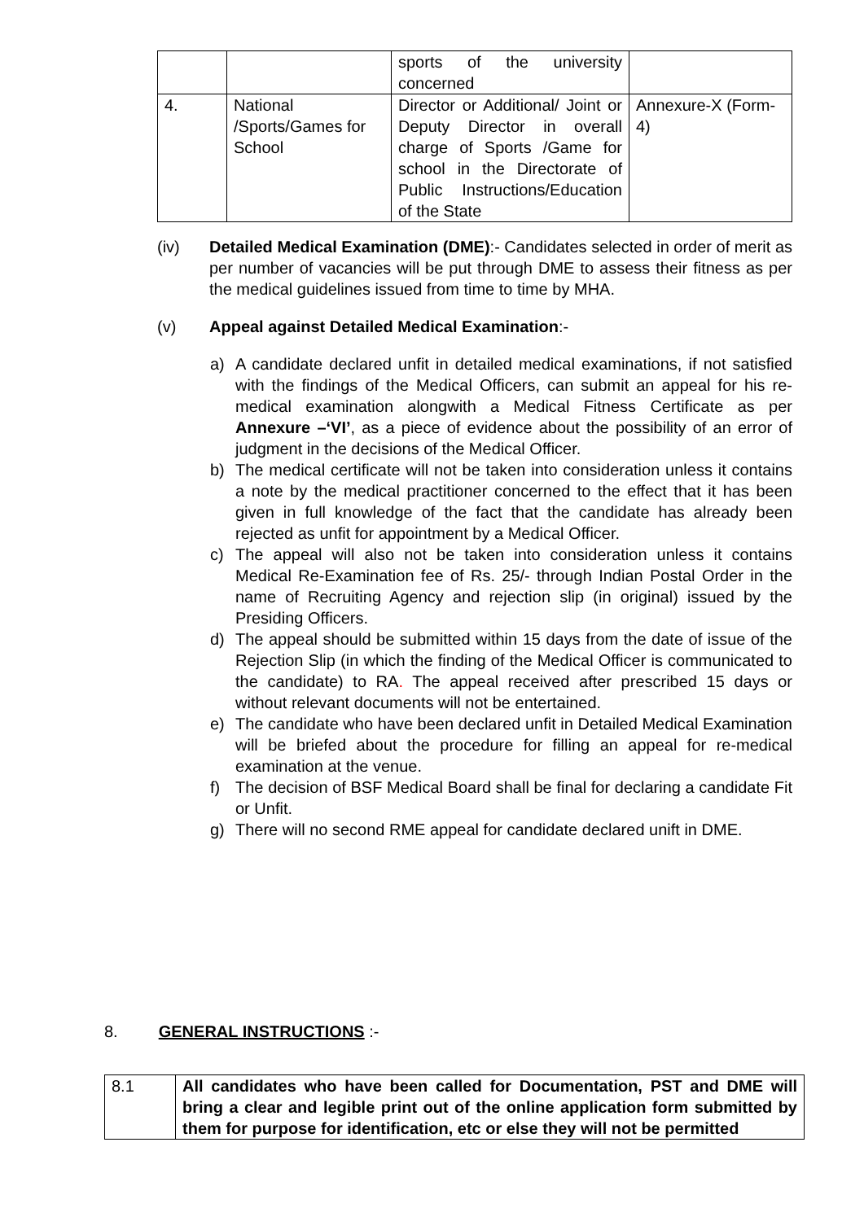| | | sports of the university concerned | |
| 4. | National /Sports/Games for School | Director or Additional/ Joint or Deputy Director in overall charge of Sports /Game for school in the Directorate of Public Instructions/Education of the State | Annexure-X (Form-4) |
(iv) Detailed Medical Examination (DME):- Candidates selected in order of merit as per number of vacancies will be put through DME to assess their fitness as per the medical guidelines issued from time to time by MHA.
(v) Appeal against Detailed Medical Examination:-
a) A candidate declared unfit in detailed medical examinations, if not satisfied with the findings of the Medical Officers, can submit an appeal for his re-medical examination alongwith a Medical Fitness Certificate as per Annexure –‘VI’, as a piece of evidence about the possibility of an error of judgment in the decisions of the Medical Officer.
b) The medical certificate will not be taken into consideration unless it contains a note by the medical practitioner concerned to the effect that it has been given in full knowledge of the fact that the candidate has already been rejected as unfit for appointment by a Medical Officer.
c) The appeal will also not be taken into consideration unless it contains Medical Re-Examination fee of Rs. 25/- through Indian Postal Order in the name of Recruiting Agency and rejection slip (in original) issued by the Presiding Officers.
d) The appeal should be submitted within 15 days from the date of issue of the Rejection Slip (in which the finding of the Medical Officer is communicated to the candidate) to RA. The appeal received after prescribed 15 days or without relevant documents will not be entertained.
e) The candidate who have been declared unfit in Detailed Medical Examination will be briefed about the procedure for filling an appeal for re-medical examination at the venue.
f) The decision of BSF Medical Board shall be final for declaring a candidate Fit or Unfit.
g) There will no second RME appeal for candidate declared unift in DME.
8. GENERAL INSTRUCTIONS :-
| 8.1 | All candidates who have been called for Documentation, PST and DME will bring a clear and legible print out of the online application form submitted by them for purpose for identification, etc or else they will not be permitted |